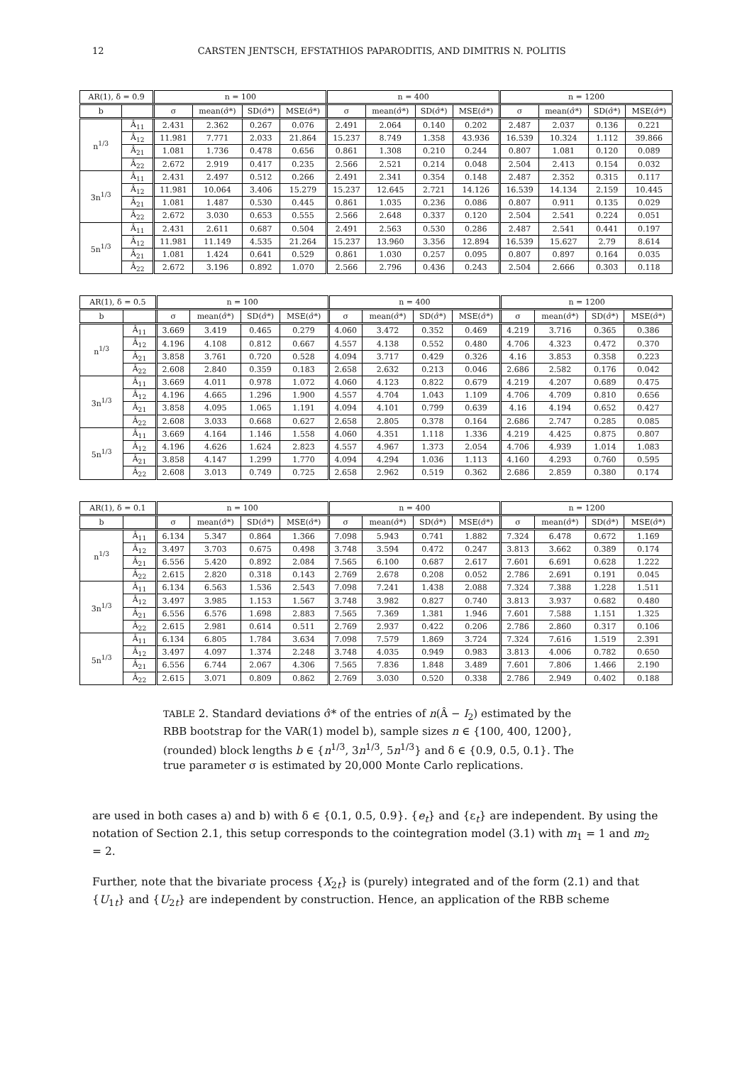12 CARSTEN JENTSCH, EFSTATHIOS PAPARODITIS, AND DIMITRIS N. POLITIS
| AR(1), δ = 0.9 | | n = 100 | | | | n = 400 | | | | n = 1200 | | | |
| --- | --- | --- | --- | --- | --- | --- | --- | --- | --- | --- | --- | --- | --- |
| b | | σ | mean(σ̂*) | SD(σ̂*) | MSE(σ̂*) | σ | mean(σ̂*) | SD(σ̂*) | MSE(σ̂*) | σ | mean(σ̂*) | SD(σ̂*) | MSE(σ̂*) |
| n<sup>1/3</sup> | Â<sub>11</sub> | 2.431 | 2.362 | 0.267 | 0.076 | 2.491 | 2.064 | 0.140 | 0.202 | 2.487 | 2.037 | 0.136 | 0.221 |
| | Â<sub>12</sub> | 11.981 | 7.771 | 2.033 | 21.864 | 15.237 | 8.749 | 1.358 | 43.936 | 16.539 | 10.324 | 1.112 | 39.866 |
| | Â<sub>21</sub> | 1.081 | 1.736 | 0.478 | 0.656 | 0.861 | 1.308 | 0.210 | 0.244 | 0.807 | 1.081 | 0.120 | 0.089 |
| | Â<sub>22</sub> | 2.672 | 2.919 | 0.417 | 0.235 | 2.566 | 2.521 | 0.214 | 0.048 | 2.504 | 2.413 | 0.154 | 0.032 |
| 3n<sup>1/3</sup> | Â<sub>11</sub> | 2.431 | 2.497 | 0.512 | 0.266 | 2.491 | 2.341 | 0.354 | 0.148 | 2.487 | 2.352 | 0.315 | 0.117 |
| | Â<sub>12</sub> | 11.981 | 10.064 | 3.406 | 15.279 | 15.237 | 12.645 | 2.721 | 14.126 | 16.539 | 14.134 | 2.159 | 10.445 |
| | Â<sub>21</sub> | 1.081 | 1.487 | 0.530 | 0.445 | 0.861 | 1.035 | 0.236 | 0.086 | 0.807 | 0.911 | 0.135 | 0.029 |
| | Â<sub>22</sub> | 2.672 | 3.030 | 0.653 | 0.555 | 2.566 | 2.648 | 0.337 | 0.120 | 2.504 | 2.541 | 0.224 | 0.051 |
| 5n<sup>1/3</sup> | Â<sub>11</sub> | 2.431 | 2.611 | 0.687 | 0.504 | 2.491 | 2.563 | 0.530 | 0.286 | 2.487 | 2.541 | 0.441 | 0.197 |
| | Â<sub>12</sub> | 11.981 | 11.149 | 4.535 | 21.264 | 15.237 | 13.960 | 3.356 | 12.894 | 16.539 | 15.627 | 2.79 | 8.614 |
| | Â<sub>21</sub> | 1.081 | 1.424 | 0.641 | 0.529 | 0.861 | 1.030 | 0.257 | 0.095 | 0.807 | 0.897 | 0.164 | 0.035 |
| | Â<sub>22</sub> | 2.672 | 3.196 | 0.892 | 1.070 | 2.566 | 2.796 | 0.436 | 0.243 | 2.504 | 2.666 | 0.303 | 0.118 |
| AR(1), δ = 0.5 | | n = 100 | | | | n = 400 | | | | n = 1200 | | | |
| --- | --- | --- | --- | --- | --- | --- | --- | --- | --- | --- | --- | --- | --- |
| b | | σ | mean(σ̂*) | SD(σ̂*) | MSE(σ̂*) | σ | mean(σ̂*) | SD(σ̂*) | MSE(σ̂*) | σ | mean(σ̂*) | SD(σ̂*) | MSE(σ̂*) |
| n<sup>1/3</sup> | Â<sub>11</sub> | 3.669 | 3.419 | 0.465 | 0.279 | 4.060 | 3.472 | 0.352 | 0.469 | 4.219 | 3.716 | 0.365 | 0.386 |
| | Â<sub>12</sub> | 4.196 | 4.108 | 0.812 | 0.667 | 4.557 | 4.138 | 0.552 | 0.480 | 4.706 | 4.323 | 0.472 | 0.370 |
| | Â<sub>21</sub> | 3.858 | 3.761 | 0.720 | 0.528 | 4.094 | 3.717 | 0.429 | 0.326 | 4.16 | 3.853 | 0.358 | 0.223 |
| | Â<sub>22</sub> | 2.608 | 2.840 | 0.359 | 0.183 | 2.658 | 2.632 | 0.213 | 0.046 | 2.686 | 2.582 | 0.176 | 0.042 |
| 3n<sup>1/3</sup> | Â<sub>11</sub> | 3.669 | 4.011 | 0.978 | 1.072 | 4.060 | 4.123 | 0.822 | 0.679 | 4.219 | 4.207 | 0.689 | 0.475 |
| | Â<sub>12</sub> | 4.196 | 4.665 | 1.296 | 1.900 | 4.557 | 4.704 | 1.043 | 1.109 | 4.706 | 4.709 | 0.810 | 0.656 |
| | Â<sub>21</sub> | 3.858 | 4.095 | 1.065 | 1.191 | 4.094 | 4.101 | 0.799 | 0.639 | 4.16 | 4.194 | 0.652 | 0.427 |
| | Â<sub>22</sub> | 2.608 | 3.033 | 0.668 | 0.627 | 2.658 | 2.805 | 0.378 | 0.164 | 2.686 | 2.747 | 0.285 | 0.085 |
| 5n<sup>1/3</sup> | Â<sub>11</sub> | 3.669 | 4.164 | 1.146 | 1.558 | 4.060 | 4.351 | 1.118 | 1.336 | 4.219 | 4.425 | 0.875 | 0.807 |
| | Â<sub>12</sub> | 4.196 | 4.626 | 1.624 | 2.823 | 4.557 | 4.967 | 1.373 | 2.054 | 4.706 | 4.939 | 1.014 | 1.083 |
| | Â<sub>21</sub> | 3.858 | 4.147 | 1.299 | 1.770 | 4.094 | 4.294 | 1.036 | 1.113 | 4.160 | 4.293 | 0.760 | 0.595 |
| | Â<sub>22</sub> | 2.608 | 3.013 | 0.749 | 0.725 | 2.658 | 2.962 | 0.519 | 0.362 | 2.686 | 2.859 | 0.380 | 0.174 |
| AR(1), δ = 0.1 | | n = 100 | | | | n = 400 | | | | n = 1200 | | | |
| --- | --- | --- | --- | --- | --- | --- | --- | --- | --- | --- | --- | --- | --- |
| b | | σ | mean(σ̂*) | SD(σ̂*) | MSE(σ̂*) | σ | mean(σ̂*) | SD(σ̂*) | MSE(σ̂*) | σ | mean(σ̂*) | SD(σ̂*) | MSE(σ̂*) |
| n<sup>1/3</sup> | Â<sub>11</sub> | 6.134 | 5.347 | 0.864 | 1.366 | 7.098 | 5.943 | 0.741 | 1.882 | 7.324 | 6.478 | 0.672 | 1.169 |
| | Â<sub>12</sub> | 3.497 | 3.703 | 0.675 | 0.498 | 3.748 | 3.594 | 0.472 | 0.247 | 3.813 | 3.662 | 0.389 | 0.174 |
| | Â<sub>21</sub> | 6.556 | 5.420 | 0.892 | 2.084 | 7.565 | 6.100 | 0.687 | 2.617 | 7.601 | 6.691 | 0.628 | 1.222 |
| | Â<sub>22</sub> | 2.615 | 2.820 | 0.318 | 0.143 | 2.769 | 2.678 | 0.208 | 0.052 | 2.786 | 2.691 | 0.191 | 0.045 |
| 3n<sup>1/3</sup> | Â<sub>11</sub> | 6.134 | 6.563 | 1.536 | 2.543 | 7.098 | 7.241 | 1.438 | 2.088 | 7.324 | 7.388 | 1.228 | 1.511 |
| | Â<sub>12</sub> | 3.497 | 3.985 | 1.153 | 1.567 | 3.748 | 3.982 | 0.827 | 0.740 | 3.813 | 3.937 | 0.682 | 0.480 |
| | Â<sub>21</sub> | 6.556 | 6.576 | 1.698 | 2.883 | 7.565 | 7.369 | 1.381 | 1.946 | 7.601 | 7.588 | 1.151 | 1.325 |
| | Â<sub>22</sub> | 2.615 | 2.981 | 0.614 | 0.511 | 2.769 | 2.937 | 0.422 | 0.206 | 2.786 | 2.860 | 0.317 | 0.106 |
| 5n<sup>1/3</sup> | Â<sub>11</sub> | 6.134 | 6.805 | 1.784 | 3.634 | 7.098 | 7.579 | 1.869 | 3.724 | 7.324 | 7.616 | 1.519 | 2.391 |
| | Â<sub>12</sub> | 3.497 | 4.097 | 1.374 | 2.248 | 3.748 | 4.035 | 0.949 | 0.983 | 3.813 | 4.006 | 0.782 | 0.650 |
| | Â<sub>21</sub> | 6.556 | 6.744 | 2.067 | 4.306 | 7.565 | 7.836 | 1.848 | 3.489 | 7.601 | 7.806 | 1.466 | 2.190 |
| | Â<sub>22</sub> | 2.615 | 3.071 | 0.809 | 0.862 | 2.769 | 3.030 | 0.520 | 0.338 | 2.786 | 2.949 | 0.402 | 0.188 |
TABLE 2. Standard deviations σ̂* of the entries of n(Â − I<sub>2</sub>) estimated by the RBB bootstrap for the VAR(1) model b), sample sizes n ∈ {100, 400, 1200}, (rounded) block lengths b ∈ {n<sup>1/3</sup>, 3n<sup>1/3</sup>, 5n<sup>1/3</sup>} and δ ∈ {0.9, 0.5, 0.1}. The true parameter σ is estimated by 20,000 Monte Carlo replications.
are used in both cases a) and b) with δ ∈ {0.1, 0.5, 0.9}. {e<sub>t</sub>} and {ε<sub>t</sub>} are independent. By using the notation of Section 2.1, this setup corresponds to the cointegration model (3.1) with m<sub>1</sub> = 1 and m<sub>2</sub> = 2.
Further, note that the bivariate process {X<sub>2t</sub>} is (purely) integrated and of the form (2.1) and that {U<sub>1t</sub>} and {U<sub>2t</sub>} are independent by construction. Hence, an application of the RBB scheme